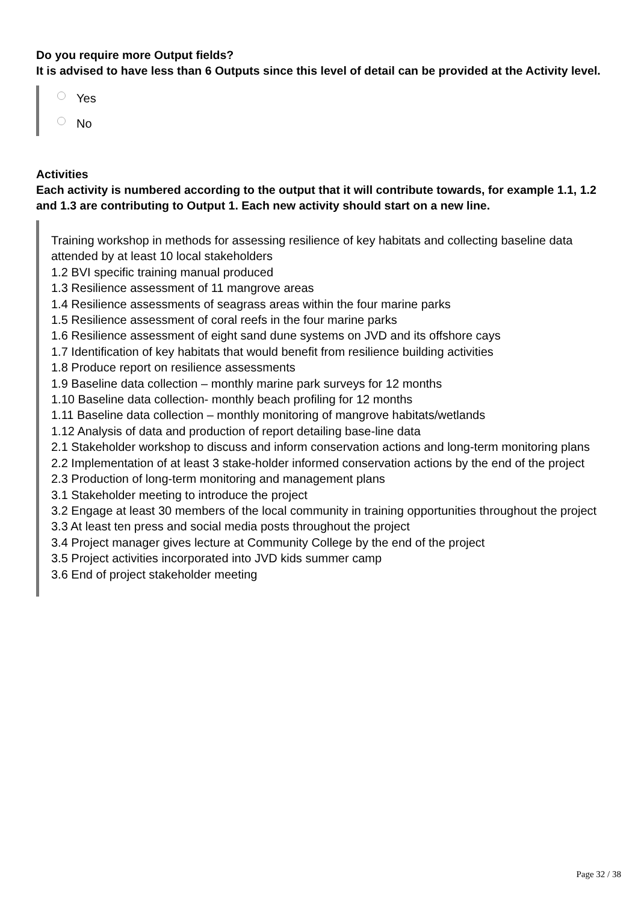Do you require more Output fields?
It is advised to have less than 6 Outputs since this level of detail can be provided at the Activity level.
Yes
No
Activities
Each activity is numbered according to the output that it will contribute towards, for example 1.1, 1.2 and 1.3 are contributing to Output 1. Each new activity should start on a new line.
Training workshop in methods for assessing resilience of key habitats and collecting baseline data attended by at least 10 local stakeholders
1.2 BVI specific training manual produced
1.3 Resilience assessment of 11 mangrove areas
1.4 Resilience assessments of seagrass areas within the four marine parks
1.5 Resilience assessment of coral reefs in the four marine parks
1.6 Resilience assessment of eight sand dune systems on JVD and its offshore cays
1.7 Identification of key habitats that would benefit from resilience building activities
1.8 Produce report on resilience assessments
1.9 Baseline data collection – monthly marine park surveys for 12 months
1.10 Baseline data collection- monthly beach profiling for 12 months
1.11 Baseline data collection – monthly monitoring of mangrove habitats/wetlands
1.12 Analysis of data and production of report detailing base-line data
2.1 Stakeholder workshop to discuss and inform conservation actions and long-term monitoring plans
2.2 Implementation of at least 3 stake-holder informed conservation actions by the end of the project
2.3 Production of long-term monitoring and management plans
3.1 Stakeholder meeting to introduce the project
3.2 Engage at least 30 members of the local community in training opportunities throughout the project
3.3 At least ten press and social media posts throughout the project
3.4 Project manager gives lecture at Community College by the end of the project
3.5 Project activities incorporated into JVD kids summer camp
3.6 End of project stakeholder meeting
Page 32 / 38